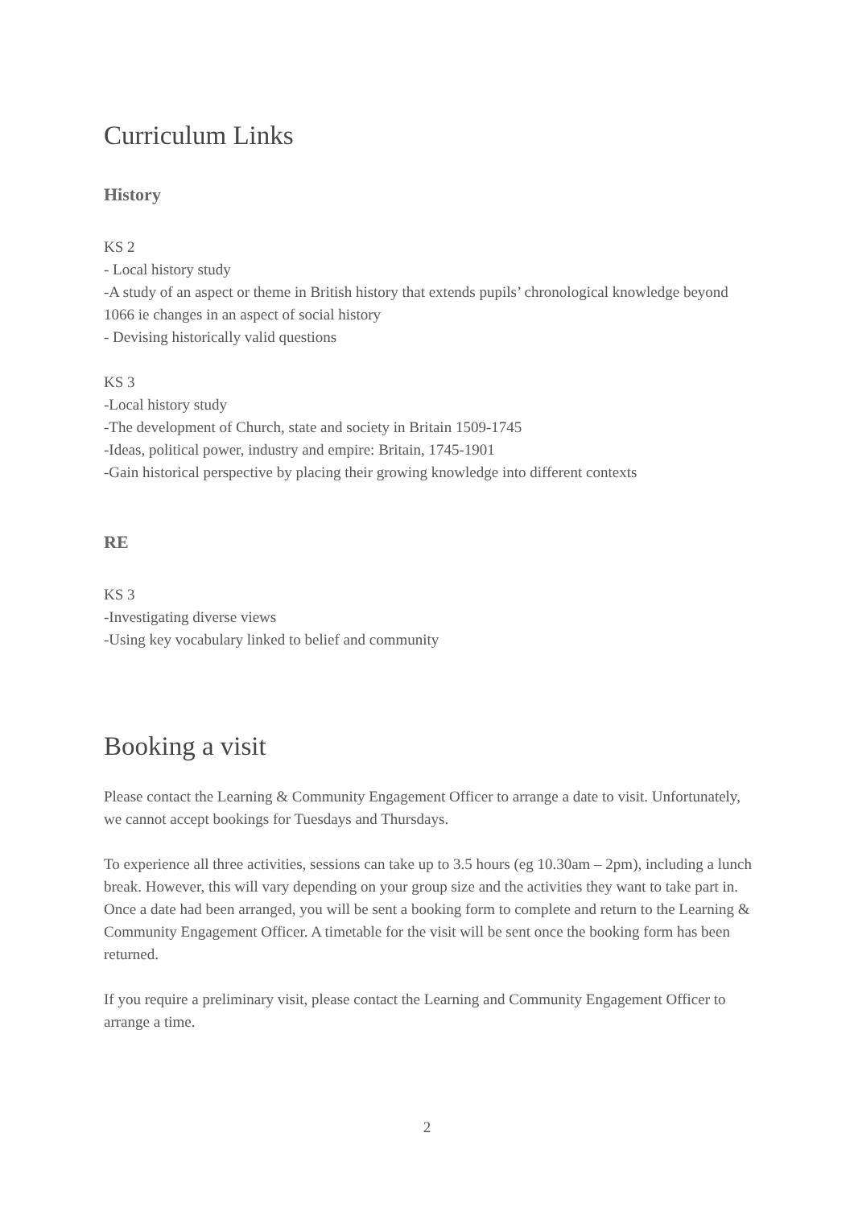Curriculum Links
History
KS 2
- Local history study
-A study of an aspect or theme in British history that extends pupils’ chronological knowledge beyond 1066 ie changes in an aspect of social history
- Devising historically valid questions
KS 3
-Local history study
-The development of Church, state and society in Britain 1509-1745
-Ideas, political power, industry and empire: Britain, 1745-1901
-Gain historical perspective by placing their growing knowledge into different contexts
RE
KS 3
-Investigating diverse views
-Using key vocabulary linked to belief and community
Booking a visit
Please contact the Learning & Community Engagement Officer to arrange a date to visit. Unfortunately, we cannot accept bookings for Tuesdays and Thursdays.
To experience all three activities, sessions can take up to 3.5 hours (eg 10.30am – 2pm), including a lunch break. However, this will vary depending on your group size and the activities they want to take part in. Once a date had been arranged, you will be sent a booking form to complete and return to the Learning & Community Engagement Officer. A timetable for the visit will be sent once the booking form has been returned.
If you require a preliminary visit, please contact the Learning and Community Engagement Officer to arrange a time.
2